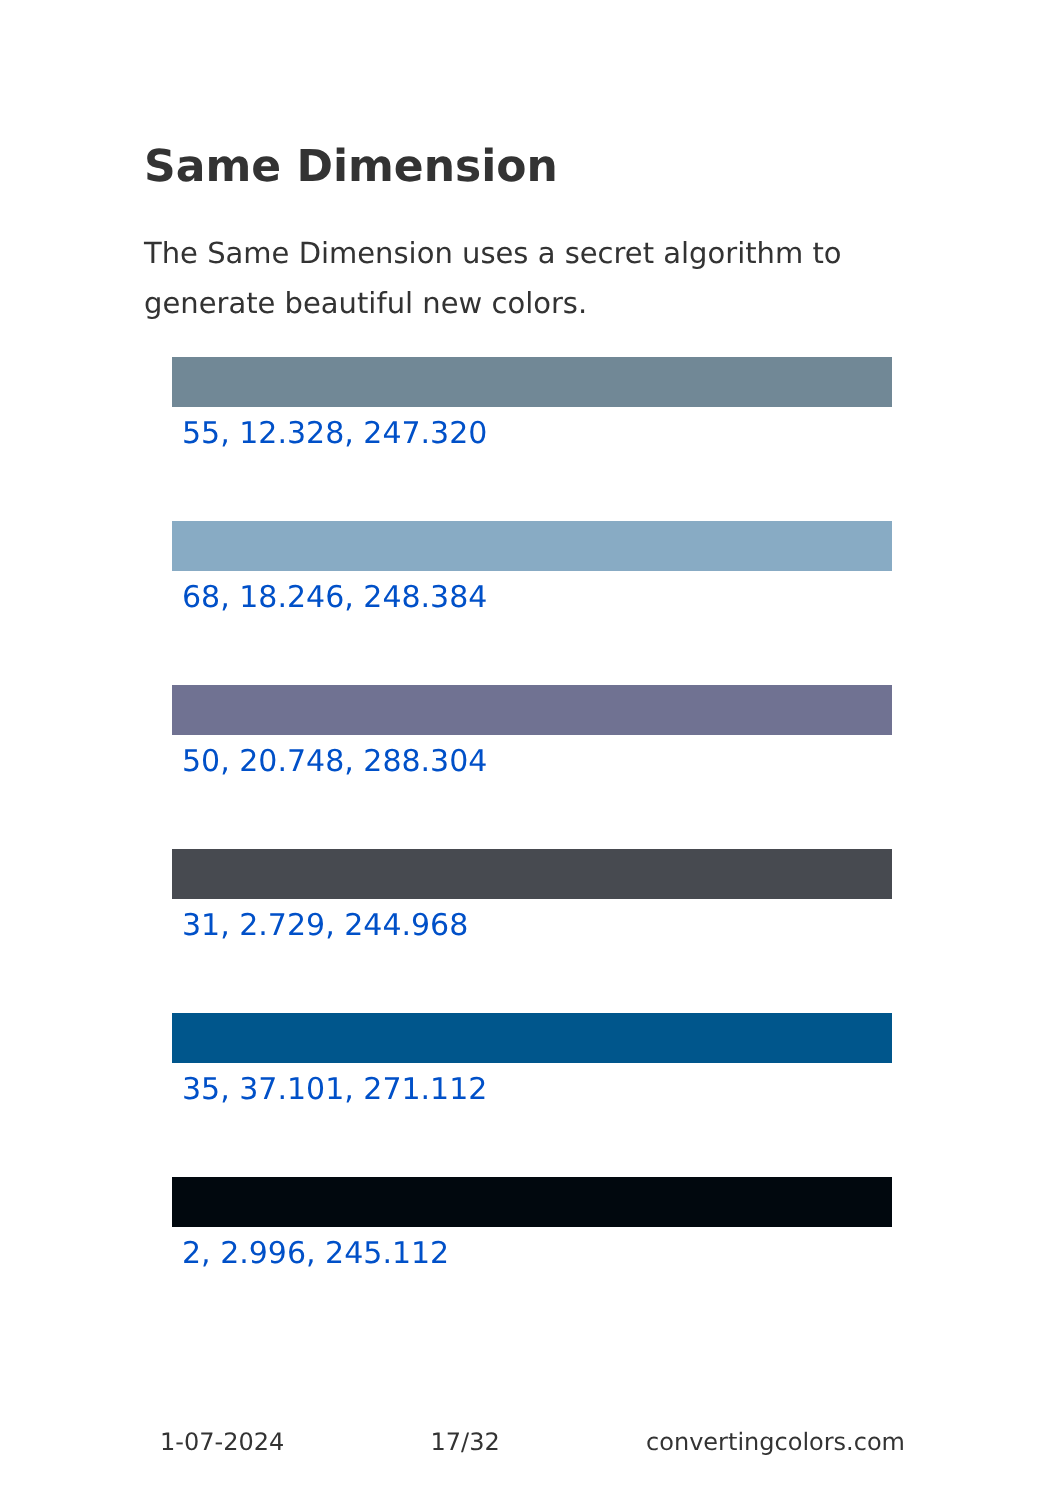Same Dimension
The Same Dimension uses a secret algorithm to generate beautiful new colors.
55, 12.328, 247.320
68, 18.246, 248.384
50, 20.748, 288.304
31, 2.729, 244.968
35, 37.101, 271.112
2, 2.996, 245.112
1-07-2024 17/32 convertingcolors.com